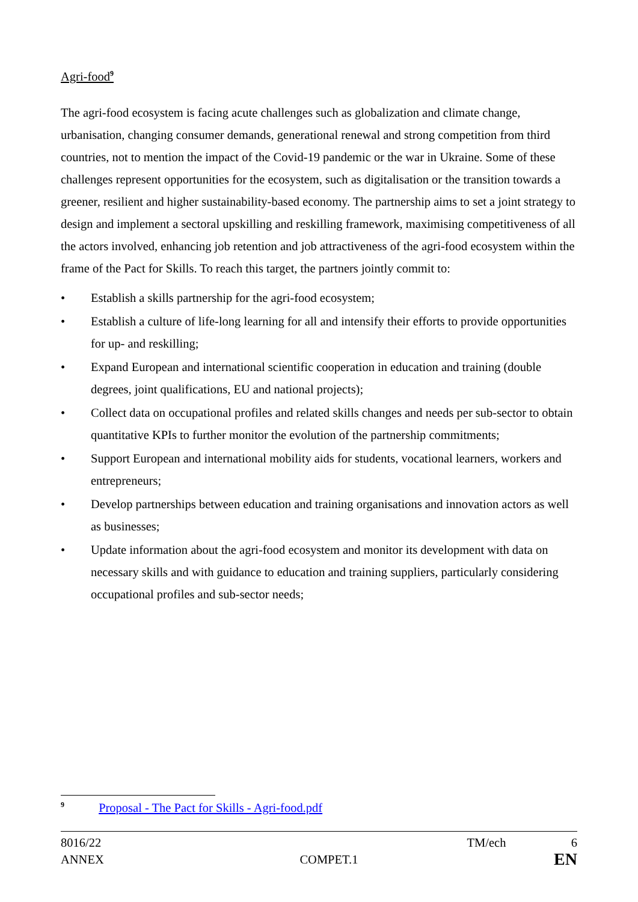Agri-food<sup>9</sup>
The agri-food ecosystem is facing acute challenges such as globalization and climate change, urbanisation, changing consumer demands, generational renewal and strong competition from third countries, not to mention the impact of the Covid-19 pandemic or the war in Ukraine. Some of these challenges represent opportunities for the ecosystem, such as digitalisation or the transition towards a greener, resilient and higher sustainability-based economy. The partnership aims to set a joint strategy to design and implement a sectoral upskilling and reskilling framework, maximising competitiveness of all the actors involved, enhancing job retention and job attractiveness of the agri-food ecosystem within the frame of the Pact for Skills. To reach this target, the partners jointly commit to:
• Establish a skills partnership for the agri-food ecosystem;
• Establish a culture of life-long learning for all and intensify their efforts to provide opportunities for up- and reskilling;
• Expand European and international scientific cooperation in education and training (double degrees, joint qualifications, EU and national projects);
• Collect data on occupational profiles and related skills changes and needs per sub-sector to obtain quantitative KPIs to further monitor the evolution of the partnership commitments;
• Support European and international mobility aids for students, vocational learners, workers and entrepreneurs;
• Develop partnerships between education and training organisations and innovation actors as well as businesses;
• Update information about the agri-food ecosystem and monitor its development with data on necessary skills and with guidance to education and training suppliers, particularly considering occupational profiles and sub-sector needs;
<sup>9</sup> Proposal - The Pact for Skills - Agri-food.pdf
8016/22 TM/ech 6
ANNEX COMPET.1 EN